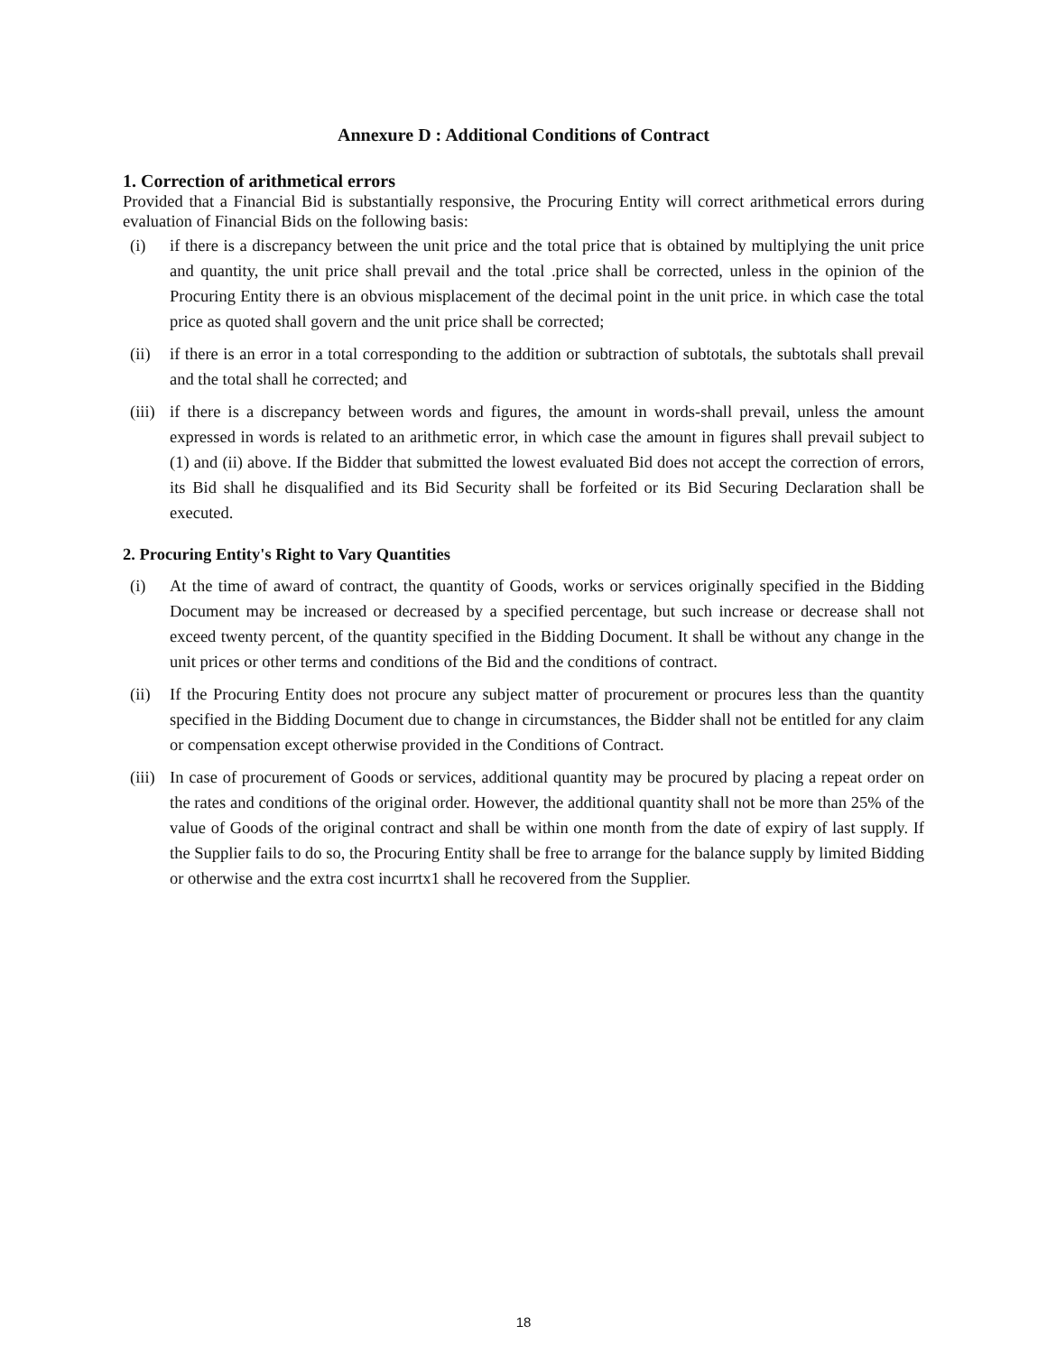Annexure D : Additional Conditions of Contract
1. Correction of arithmetical errors
Provided that a Financial Bid is substantially responsive, the Procuring Entity will correct arithmetical errors during evaluation of Financial Bids on the following basis:
(i) if there is a discrepancy between the unit price and the total price that is obtained by multiplying the unit price and quantity, the unit price shall prevail and the total .price shall be corrected, unless in the opinion of the Procuring Entity there is an obvious misplacement of the decimal point in the unit price. in which case the total price as quoted shall govern and the unit price shall be corrected;
(ii) if there is an error in a total corresponding to the addition or subtraction of subtotals, the subtotals shall prevail and the total shall he corrected; and
(iii)
if there is a discrepancy between words and figures, the amount in words-shall prevail, unless the amount expressed in words is related to an arithmetic error, in which case the amount in figures shall prevail subject to (1) and (ii) above. If the Bidder that submitted the lowest evaluated Bid does not accept the correction of errors, its Bid shall he disqualified and its Bid Security shall be forfeited or its Bid Securing Declaration shall be executed.
2. Procuring Entity's Right to Vary Quantities
(i) At the time of award of contract, the quantity of Goods, works or services originally specified in the Bidding Document may be increased or decreased by a specified percentage, but such increase or decrease shall not exceed twenty percent, of the quantity specified in the Bidding Document. It shall be without any change in the unit prices or other terms and conditions of the Bid and the conditions of contract.
(ii) If the Procuring Entity does not procure any subject matter of procurement or procures less than the quantity specified in the Bidding Document due to change in circumstances, the Bidder shall not be entitled for any claim or compensation except otherwise provided in the Conditions of Contract.
(iii)
In case of procurement of Goods or services, additional quantity may be procured by placing a repeat order on the rates and conditions of the original order. However, the additional quantity shall not be more than 25% of the value of Goods of the original contract and shall be within one month from the date of expiry of last supply. If the Supplier fails to do so, the Procuring Entity shall be free to arrange for the balance supply by limited Bidding or otherwise and the extra cost incurrtx1 shall he recovered from the Supplier.
18